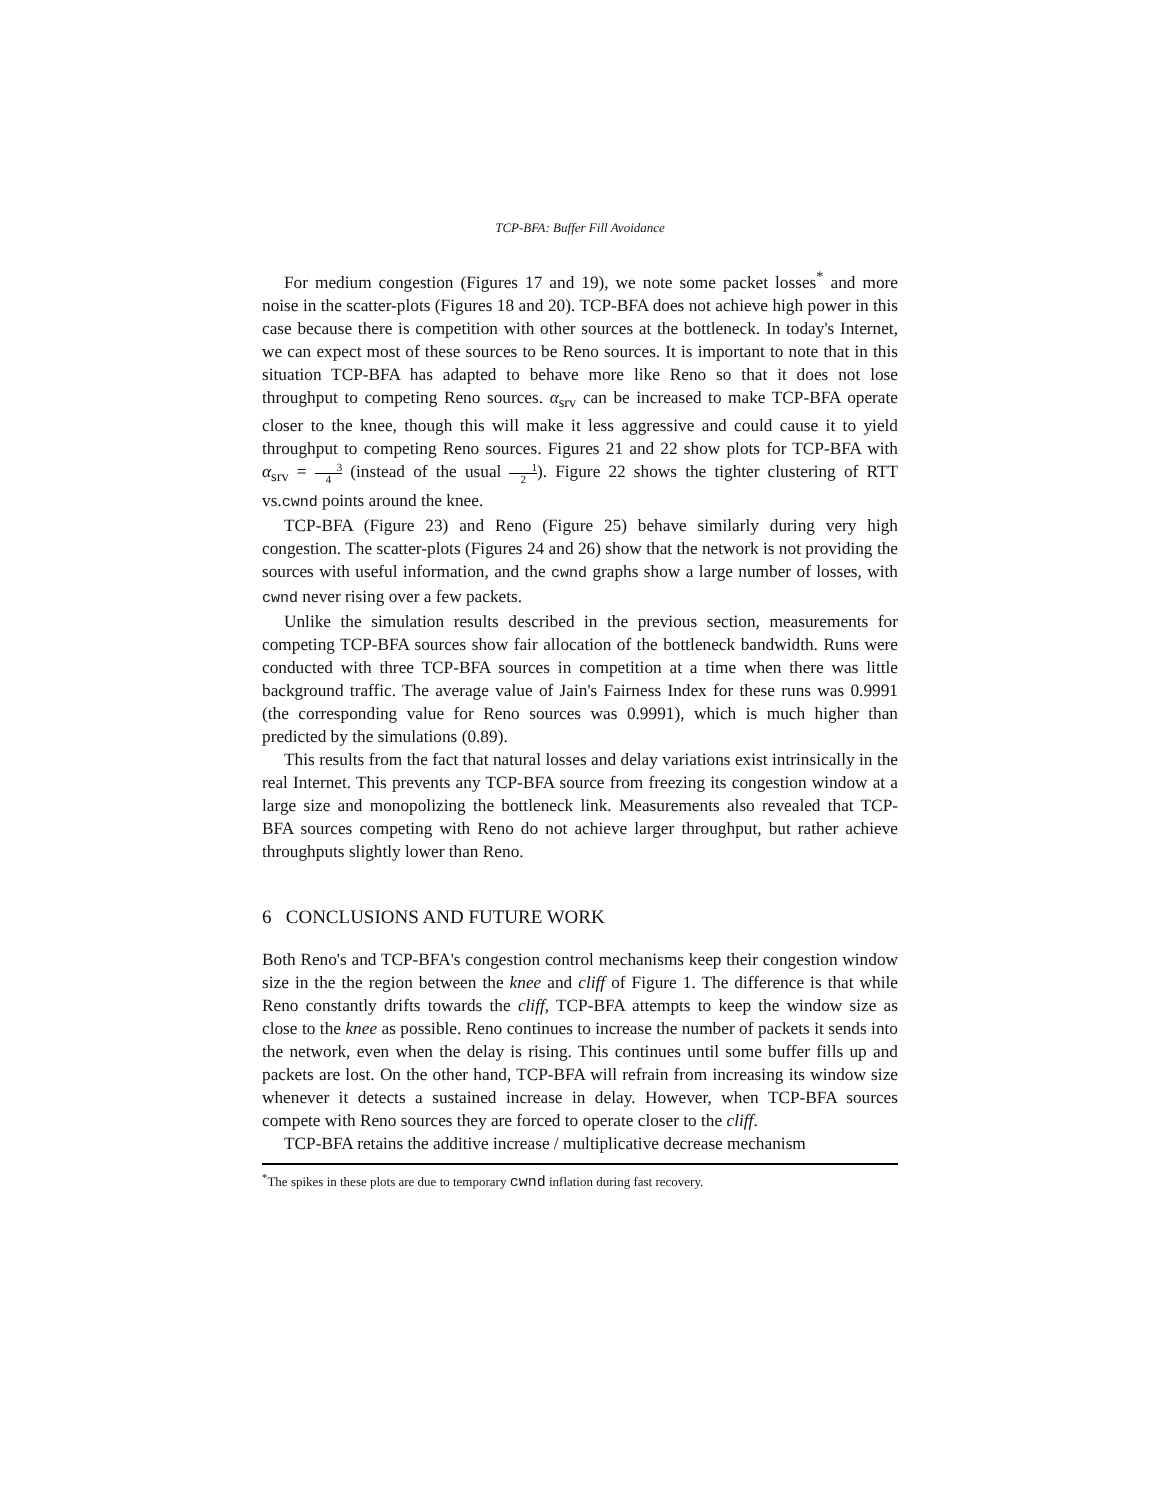TCP-BFA: Buffer Fill Avoidance
For medium congestion (Figures 17 and 19), we note some packet losses<sup>*</sup> and more noise in the scatter-plots (Figures 18 and 20). TCP-BFA does not achieve high power in this case because there is competition with other sources at the bottleneck. In today's Internet, we can expect most of these sources to be Reno sources. It is important to note that in this situation TCP-BFA has adapted to behave more like Reno so that it does not lose throughput to competing Reno sources. α<sub>srv</sub> can be increased to make TCP-BFA operate closer to the knee, though this will make it less aggressive and could cause it to yield throughput to competing Reno sources. Figures 21 and 22 show plots for TCP-BFA with α<sub>srv</sub> = 3 4 (instead of the usual 1 2). Figure 22 shows the tighter clustering of RTT vs.cwnd points around the knee.
TCP-BFA (Figure 23) and Reno (Figure 25) behave similarly during very high congestion. The scatter-plots (Figures 24 and 26) show that the network is not providing the sources with useful information, and the cwnd graphs show a large number of losses, with cwnd never rising over a few packets.
Unlike the simulation results described in the previous section, measurements for competing TCP-BFA sources show fair allocation of the bottleneck bandwidth. Runs were conducted with three TCP-BFA sources in competition at a time when there was little background traffic. The average value of Jain's Fairness Index for these runs was 0.9991 (the corresponding value for Reno sources was 0.9991), which is much higher than predicted by the simulations (0.89).
This results from the fact that natural losses and delay variations exist intrinsically in the real Internet. This prevents any TCP-BFA source from freezing its congestion window at a large size and monopolizing the bottleneck link. Measurements also revealed that TCP-BFA sources competing with Reno do not achieve larger throughput, but rather achieve throughputs slightly lower than Reno.
6 CONCLUSIONS AND FUTURE WORK
Both Reno's and TCP-BFA's congestion control mechanisms keep their congestion window size in the the region between the knee and cliff of Figure 1. The difference is that while Reno constantly drifts towards the cliff, TCP-BFA attempts to keep the window size as close to the knee as possible. Reno continues to increase the number of packets it sends into the network, even when the delay is rising. This continues until some buffer fills up and packets are lost. On the other hand, TCP-BFA will refrain from increasing its window size whenever it detects a sustained increase in delay. However, when TCP-BFA sources compete with Reno sources they are forced to operate closer to the cliff.
TCP-BFA retains the additive increase / multiplicative decrease mechanism
<sup>*</sup> The spikes in these plots are due to temporary cwnd inflation during fast recovery.